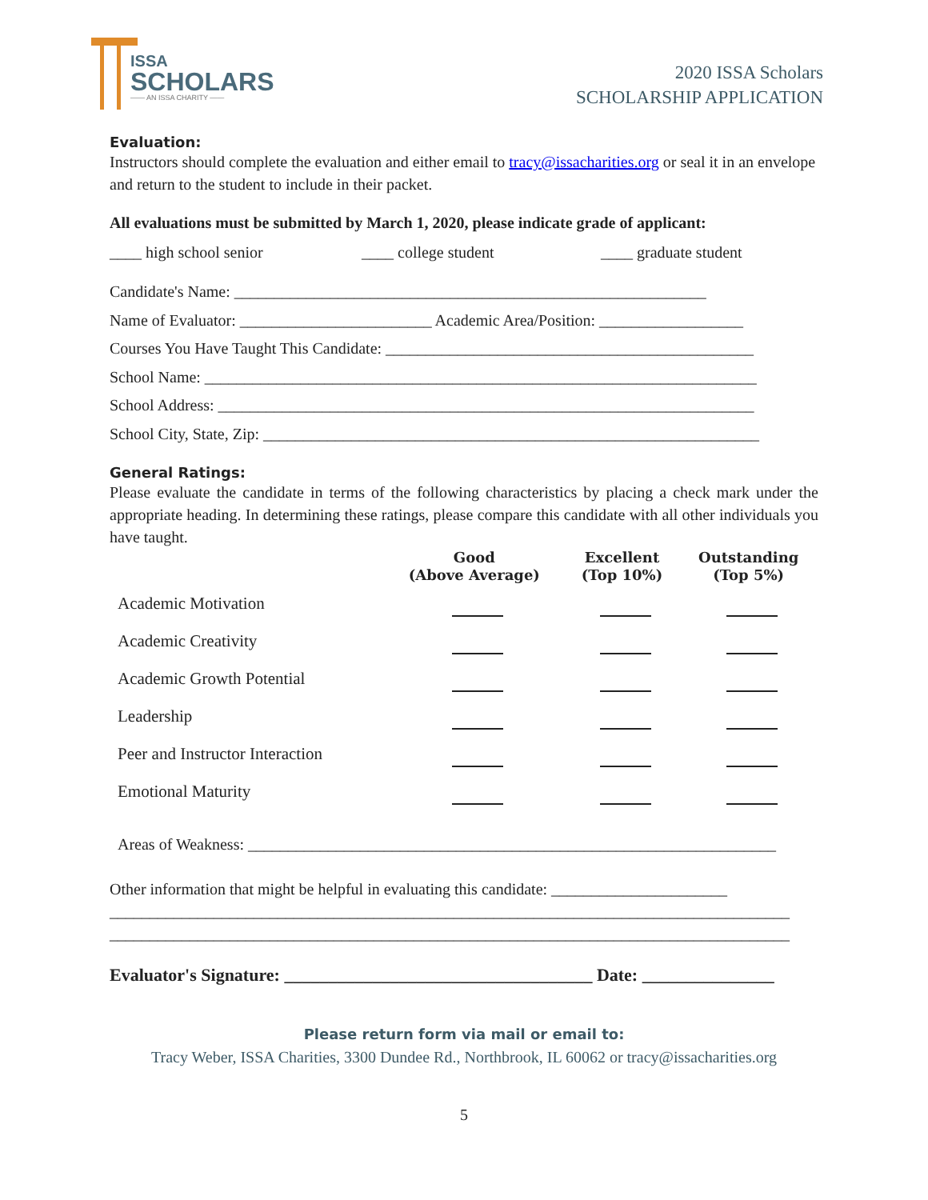ISSA
SCHOLARS
—— AN ISSA CHARITY ——
2020 ISSA Scholars
SCHOLARSHIP APPLICATION
Evaluation:
Instructors should complete the evaluation and either email to tracy@issacharities.org or seal it in an envelope and return to the student to include in their packet.
All evaluations must be submitted by March 1, 2020, please indicate grade of applicant:
____ high school senior ____ college student ____ graduate student
Candidate's Name: ___________________________________________________________
Name of Evaluator: ________________________ Academic Area/Position: __________________
Courses You Have Taught This Candidate: ______________________________________________
School Name: _____________________________________________________________________
School Address: ___________________________________________________________________
School City, State, Zip: ______________________________________________________________
General Ratings:
Please evaluate the candidate in terms of the following characteristics by placing a check mark under the appropriate heading. In determining these ratings, please compare this candidate with all other individuals you have taught.
| | Good (Above Average) | Excellent (Top 10%) | Outstanding (Top 5%) |
| --- | --- | --- | --- |
| Academic Motivation | | | |
| Academic Creativity | | | |
| Academic Growth Potential | | | |
| Leadership | | | |
| Peer and Instructor Interaction | | | |
| Emotional Maturity | | | |
Areas of Weakness: __________________________________________________________________
Other information that might be helpful in evaluating this candidate: ______________________
_____________________________________________________________________________________
_____________________________________________________________________________________
Evaluator's Signature: ___________________________________ Date: _______________
Please return form via mail or email to:
Tracy Weber, ISSA Charities, 3300 Dundee Rd., Northbrook, IL 60062 or tracy@issacharities.org
5